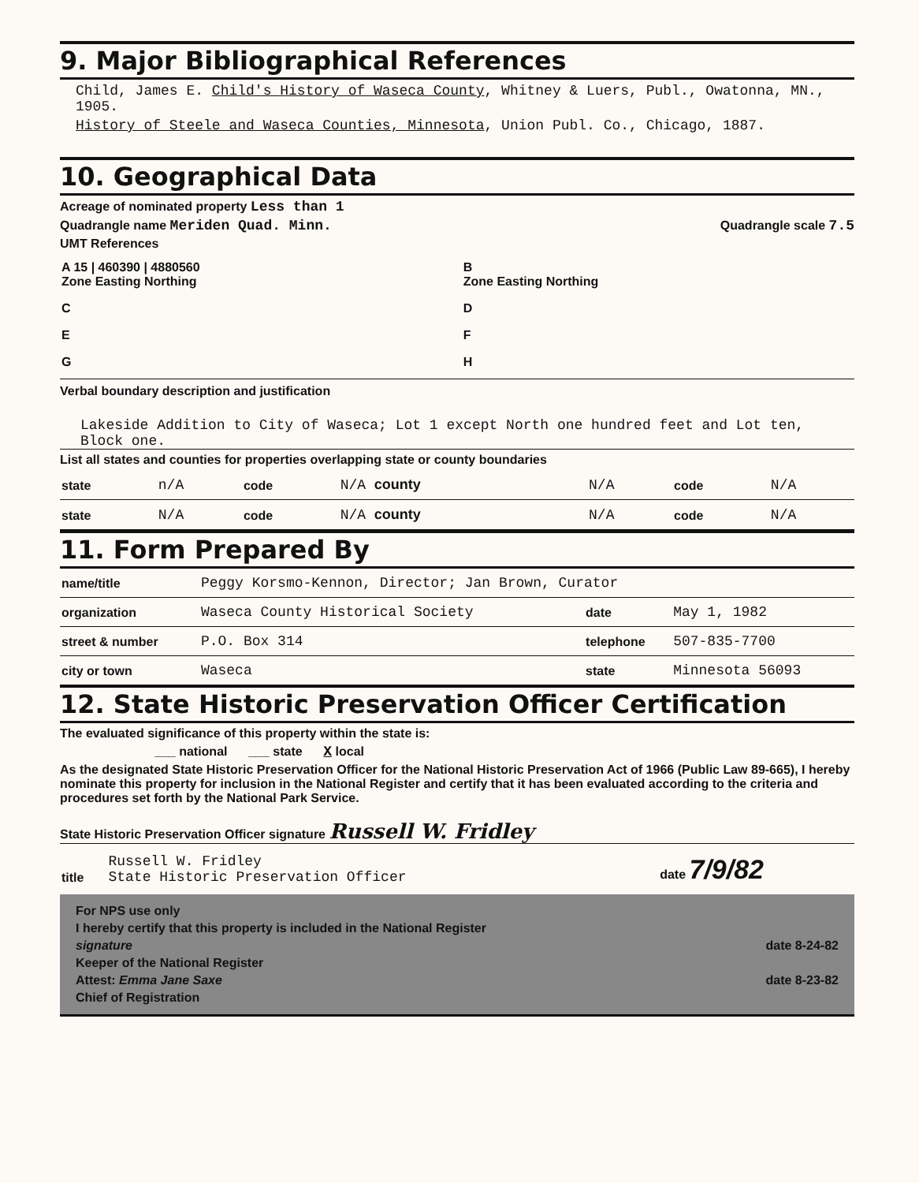9. Major Bibliographical References
Child, James E. Child's History of Waseca County, Whitney & Luers, Publ., Owatonna, MN., 1905.
History of Steele and Waseca Counties, Minnesota, Union Publ. Co., Chicago, 1887.
10. Geographical Data
Acreage of nominated property Less than 1
Quadrangle name Meriden Quad. Minn. Quadrangle scale 7.5
UMT References
| A 15 / 460390 / 4880560 Zone Easting Northing | B Zone Easting Northing |
| C | D |
| E | F |
| G | H |
Verbal boundary description and justification
Lakeside Addition to City of Waseca; Lot 1 except North one hundred feet and Lot ten, Block one.
List all states and counties for properties overlapping state or county boundaries
| state | n/A | code | N/A county | N/A | code | N/A |
| state | N/A | code | N/A county | N/A | code | N/A |
11. Form Prepared By
| name/title | Peggy Korsmo-Kennon, Director; Jan Brown, Curator | | |
| organization | Waseca County Historical Society | date | May 1, 1982 |
| street & number | P.O. Box 314 | telephone | 507-835-7700 |
| city or town | Waseca | state | Minnesota 56093 |
12. State Historic Preservation Officer Certification
The evaluated significance of this property within the state is:
___ national ___ state X local
As the designated State Historic Preservation Officer for the National Historic Preservation Act of 1966 (Public Law 89-665), I hereby nominate this property for inclusion in the National Register and certify that it has been evaluated according to the criteria and procedures set forth by the National Park Service.
State Historic Preservation Officer signature Russell W. Fridley
| title | Russell W. Fridley State Historic Preservation Officer | date 7/9/82 |
For NPS use only
I hereby certify that this property is included in the National Register
signature date 8-24-82
Keeper of the National Register
Attest: Emma Jane Saxe date 8-23-82
Chief of Registration